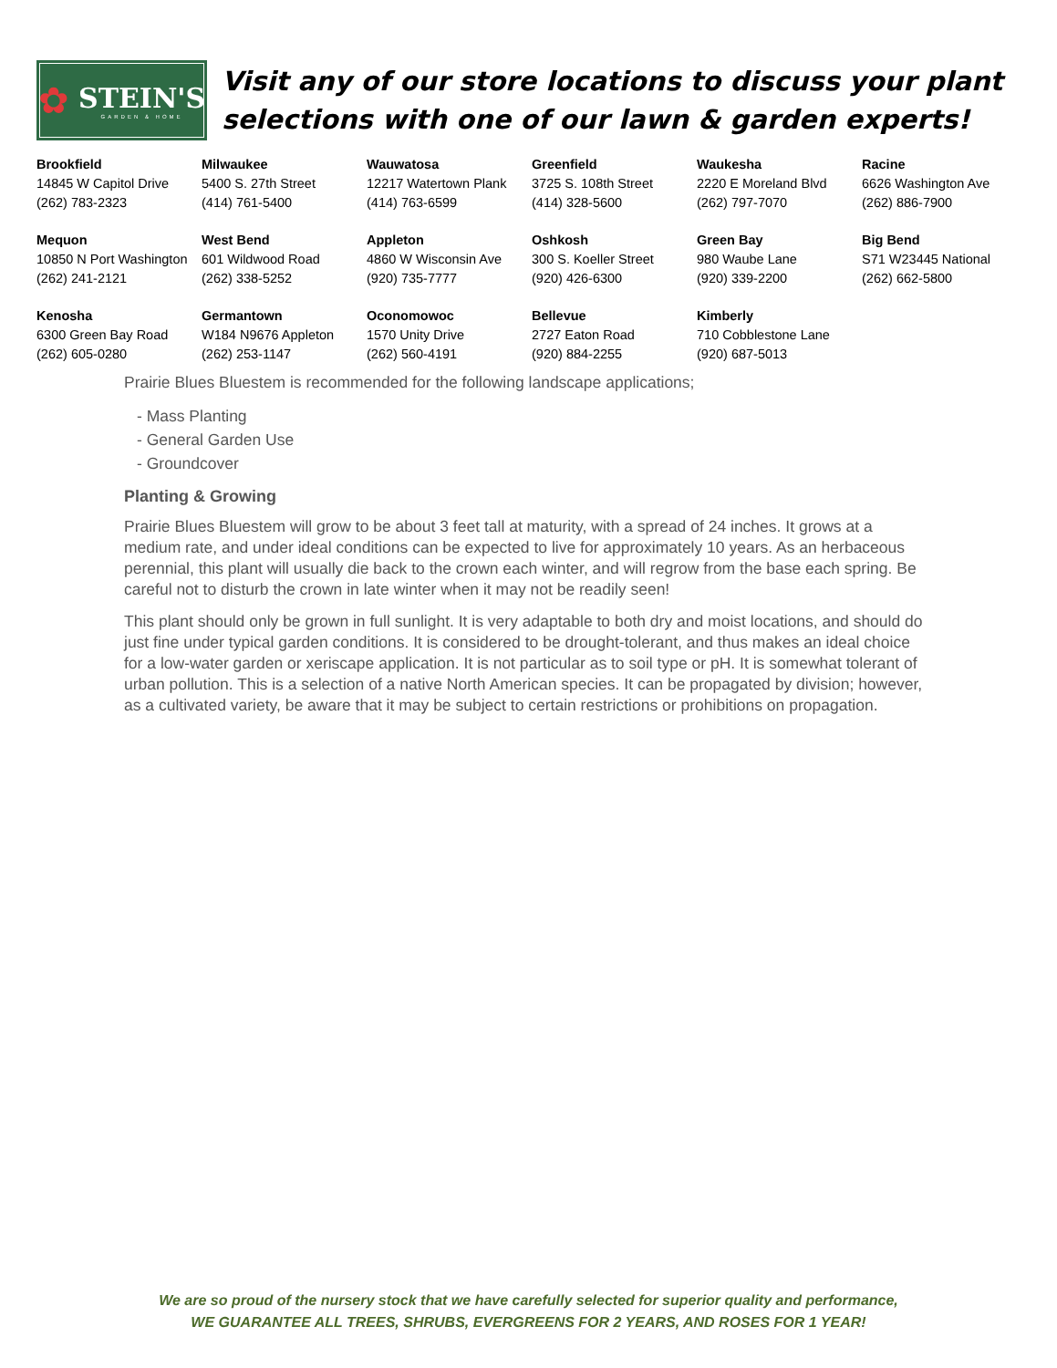✿
STEIN'S
GARDEN & HOME
Visit any of our store locations to discuss your plant selections with one of our lawn & garden experts!
| Brookfield 14845 W Capitol Drive (262) 783-2323 | Milwaukee 5400 S. 27th Street (414) 761-5400 | Wauwatosa 12217 Watertown Plank (414) 763-6599 | Greenfield 3725 S. 108th Street (414) 328-5600 | Waukesha 2220 E Moreland Blvd (262) 797-7070 | Racine 6626 Washington Ave (262) 886-7900 |
| Mequon 10850 N Port Washington (262) 241-2121 | West Bend 601 Wildwood Road (262) 338-5252 | Appleton 4860 W Wisconsin Ave (920) 735-7777 | Oshkosh 300 S. Koeller Street (920) 426-6300 | Green Bay 980 Waube Lane (920) 339-2200 | Big Bend S71 W23445 National (262) 662-5800 |
| Kenosha 6300 Green Bay Road (262) 605-0280 | Germantown W184 N9676 Appleton (262) 253-1147 | Oconomowoc 1570 Unity Drive (262) 560-4191 | Bellevue 2727 Eaton Road (920) 884-2255 | Kimberly 710 Cobblestone Lane (920) 687-5013 | |
Prairie Blues Bluestem is recommended for the following landscape applications;
- Mass Planting
- General Garden Use
- Groundcover
Planting & Growing
Prairie Blues Bluestem will grow to be about 3 feet tall at maturity, with a spread of 24 inches. It grows at a medium rate, and under ideal conditions can be expected to live for approximately 10 years. As an herbaceous perennial, this plant will usually die back to the crown each winter, and will regrow from the base each spring. Be careful not to disturb the crown in late winter when it may not be readily seen!
This plant should only be grown in full sunlight. It is very adaptable to both dry and moist locations, and should do just fine under typical garden conditions. It is considered to be drought-tolerant, and thus makes an ideal choice for a low-water garden or xeriscape application. It is not particular as to soil type or pH. It is somewhat tolerant of urban pollution. This is a selection of a native North American species. It can be propagated by division; however, as a cultivated variety, be aware that it may be subject to certain restrictions or prohibitions on propagation.
We are so proud of the nursery stock that we have carefully selected for superior quality and performance,
WE GUARANTEE ALL TREES, SHRUBS, EVERGREENS FOR 2 YEARS, AND ROSES FOR 1 YEAR!